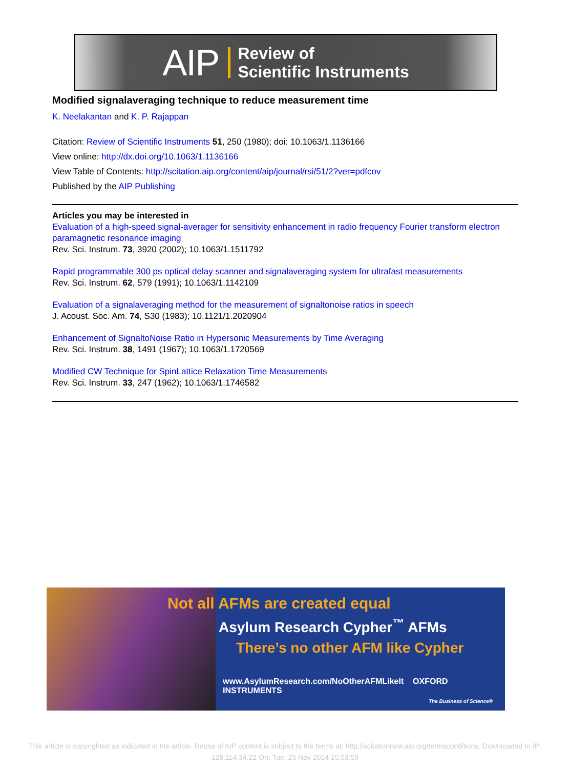AIP Review of
Scientific Instruments
Modified signalaveraging technique to reduce measurement time
K. Neelakantan and K. P. Rajappan
Citation: Review of Scientific Instruments 51, 250 (1980); doi: 10.1063/1.1136166
View online: http://dx.doi.org/10.1063/1.1136166
View Table of Contents: http://scitation.aip.org/content/aip/journal/rsi/51/2?ver=pdfcov
Published by the AIP Publishing
Articles you may be interested in
Evaluation of a high-speed signal-averager for sensitivity enhancement in radio frequency Fourier transform electron paramagnetic resonance imaging
Rev. Sci. Instrum. 73, 3920 (2002); 10.1063/1.1511792
Rapid programmable 300 ps optical delay scanner and signalaveraging system for ultrafast measurements
Rev. Sci. Instrum. 62, 579 (1991); 10.1063/1.1142109
Evaluation of a signalaveraging method for the measurement of signaltonoise ratios in speech
J. Acoust. Soc. Am. 74, S30 (1983); 10.1121/1.2020904
Enhancement of SignaltoNoise Ratio in Hypersonic Measurements by Time Averaging
Rev. Sci. Instrum. 38, 1491 (1967); 10.1063/1.1720569
Modified CW Technique for SpinLattice Relaxation Time Measurements
Rev. Sci. Instrum. 33, 247 (1962); 10.1063/1.1746582
Not all AFMs are created equal
Asylum Research Cypher<sup>™</sup> AFMs
There’s no other AFM like Cypher
www.AsylumResearch.com/NoOtherAFMLikeIt OXFORD INSTRUMENTS
The Business of Science®
This article is copyrighted as indicated in the article. Reuse of AIP content is subject to the terms at: http://scitationnew.aip.org/termsconditions. Downloaded to IP:
128.114.34.22 On: Tue, 25 Nov 2014 15:53:59